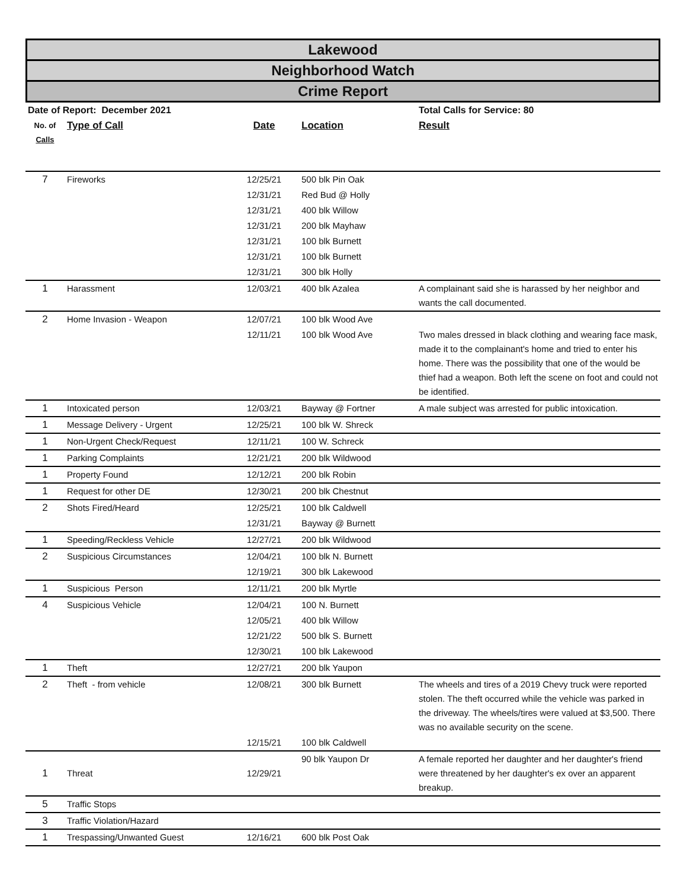Lakewood
Neighborhood Watch
Crime Report
| Date of Report: December 2021 | | | | Total Calls for Service: 80 |
| --- | --- | --- | --- | --- |
| No. of Calls | Type of Call | Date | Location | Result |
| 7 | Fireworks | 12/25/21 | 500 blk Pin Oak | |
| | | 12/31/21 | Red Bud @ Holly | |
| | | 12/31/21 | 400 blk Willow | |
| | | 12/31/21 | 200 blk Mayhaw | |
| | | 12/31/21 | 100 blk Burnett | |
| | | 12/31/21 | 100 blk Burnett | |
| | | 12/31/21 | 300 blk Holly | |
| 1 | Harassment | 12/03/21 | 400 blk Azalea | A complainant said she is harassed by her neighbor and wants the call documented. |
| 2 | Home Invasion - Weapon | 12/07/21 | 100 blk Wood Ave | |
| | | 12/11/21 | 100 blk Wood Ave | Two males dressed in black clothing and wearing face mask, made it to the complainant's home and tried to enter his home. There was the possibility that one of the would be thief had a weapon. Both left the scene on foot and could not be identified. |
| 1 | Intoxicated person | 12/03/21 | Bayway @ Fortner | A male subject was arrested for public intoxication. |
| 1 | Message Delivery - Urgent | 12/25/21 | 100 blk W. Shreck | |
| 1 | Non-Urgent Check/Request | 12/11/21 | 100 W. Schreck | |
| 1 | Parking Complaints | 12/21/21 | 200 blk Wildwood | |
| 1 | Property Found | 12/12/21 | 200 blk Robin | |
| 1 | Request for other DE | 12/30/21 | 200 blk Chestnut | |
| 2 | Shots Fired/Heard | 12/25/21 | 100 blk Caldwell | |
| | | 12/31/21 | Bayway @ Burnett | |
| 1 | Speeding/Reckless Vehicle | 12/27/21 | 200 blk Wildwood | |
| 2 | Suspicious Circumstances | 12/04/21 | 100 blk N. Burnett | |
| | | 12/19/21 | 300 blk Lakewood | |
| 1 | Suspicious Person | 12/11/21 | 200 blk Myrtle | |
| 4 | Suspicious Vehicle | 12/04/21 | 100 N. Burnett | |
| | | 12/05/21 | 400 blk Willow | |
| | | 12/21/22 | 500 blk S. Burnett | |
| | | 12/30/21 | 100 blk Lakewood | |
| 1 | Theft | 12/27/21 | 200 blk Yaupon | |
| 2 | Theft - from vehicle | 12/08/21 | 300 blk Burnett | The wheels and tires of a 2019 Chevy truck were reported stolen. The theft occurred while the vehicle was parked in the driveway. The wheels/tires were valued at $3,500. There was no available security on the scene. |
| | | 12/15/21 | 100 blk Caldwell | |
| 1 | Threat | 12/29/21 | 90 blk Yaupon Dr | A female reported her daughter and her daughter's friend were threatened by her daughter's ex over an apparent breakup. |
| 5 | Traffic Stops | | | |
| 3 | Traffic Violation/Hazard | | | |
| 1 | Trespassing/Unwanted Guest | 12/16/21 | 600 blk Post Oak | |